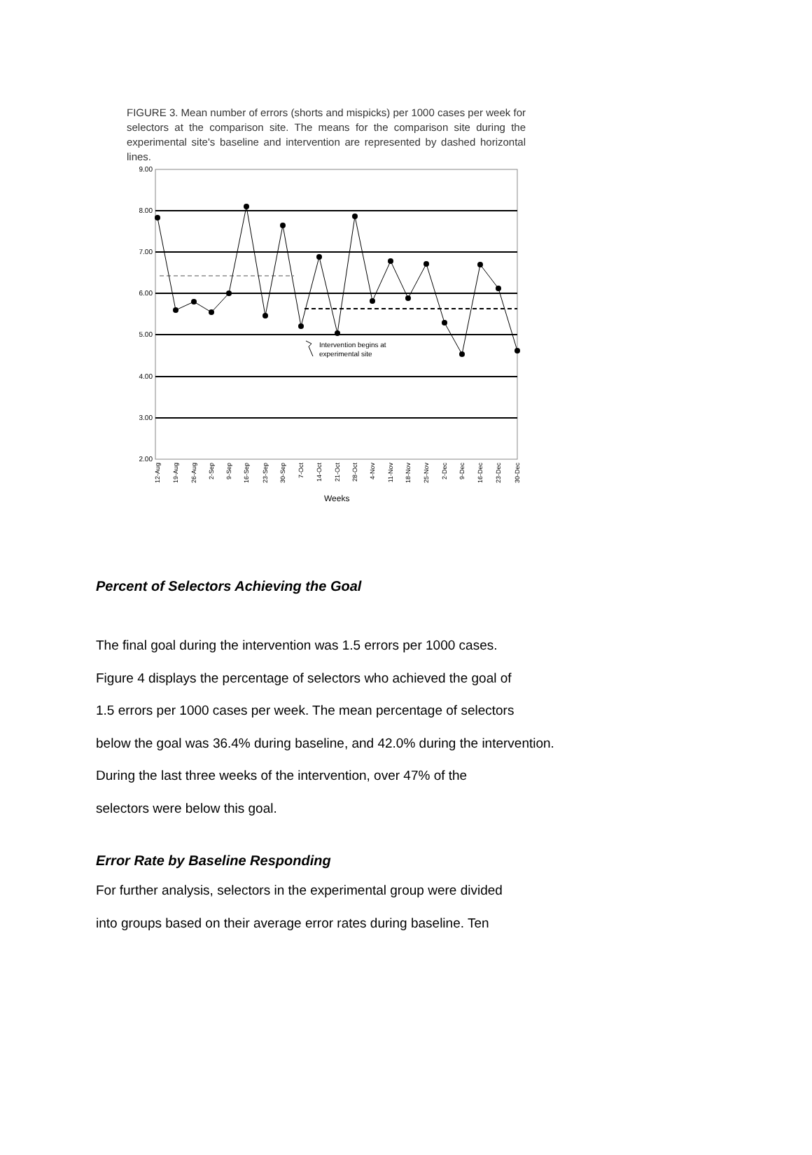FIGURE 3. Mean number of errors (shorts and mispicks) per 1000 cases per week for selectors at the comparison site. The means for the comparison site during the experimental site's baseline and intervention are represented by dashed horizontal lines.
9.00
8.00
7.00
6.00
5.00
4.00
3.00
2.00
Intervention begins at
experimental site
12-Aug
19-Aug
26-Aug
2-Sep
9-Sep
16-Sep
23-Sep
30-Sep
7-Oct
14-Oct
21-Oct
28-Oct
4-Nov
11-Nov
18-Nov
25-Nov
2-Dec
9-Dec
16-Dec
23-Dec
30-Dec
Weeks
Percent of Selectors Achieving the Goal
The final goal during the intervention was 1.5 errors per 1000 cases.
Figure 4 displays the percentage of selectors who achieved the goal of
1.5 errors per 1000 cases per week. The mean percentage of selectors
below the goal was 36.4% during baseline, and 42.0% during the intervention.
During the last three weeks of the intervention, over 47% of the
selectors were below this goal.
Error Rate by Baseline Responding
For further analysis, selectors in the experimental group were divided
into groups based on their average error rates during baseline. Ten